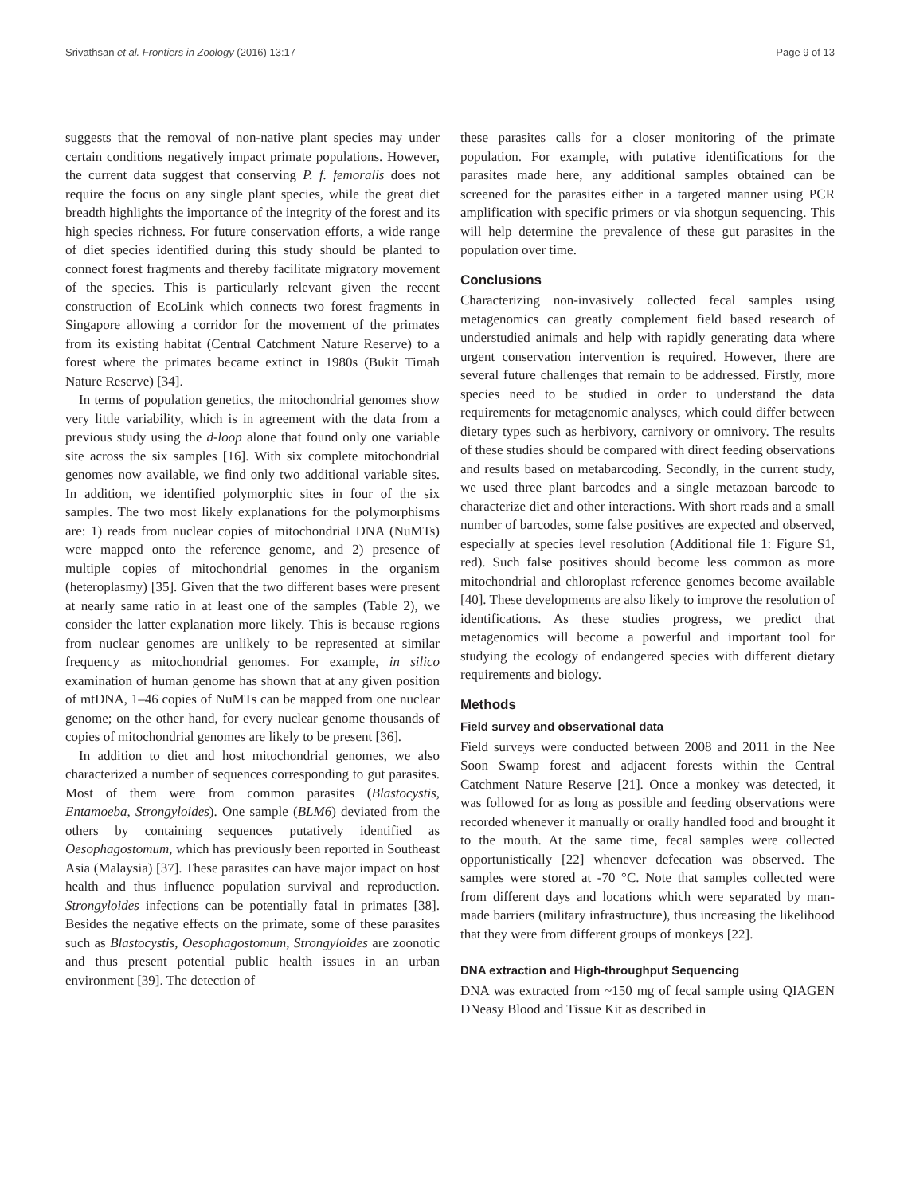Srivathsan et al. Frontiers in Zoology (2016) 13:17 Page 9 of 13
suggests that the removal of non-native plant species may under certain conditions negatively impact primate populations. However, the current data suggest that conserving P. f. femoralis does not require the focus on any single plant species, while the great diet breadth highlights the importance of the integrity of the forest and its high species richness. For future conservation efforts, a wide range of diet species identified during this study should be planted to connect forest fragments and thereby facilitate migratory movement of the species. This is particularly relevant given the recent construction of EcoLink which connects two forest fragments in Singapore allowing a corridor for the movement of the primates from its existing habitat (Central Catchment Nature Reserve) to a forest where the primates became extinct in 1980s (Bukit Timah Nature Reserve) [34].
In terms of population genetics, the mitochondrial genomes show very little variability, which is in agreement with the data from a previous study using the d-loop alone that found only one variable site across the six samples [16]. With six complete mitochondrial genomes now available, we find only two additional variable sites. In addition, we identified polymorphic sites in four of the six samples. The two most likely explanations for the polymorphisms are: 1) reads from nuclear copies of mitochondrial DNA (NuMTs) were mapped onto the reference genome, and 2) presence of multiple copies of mitochondrial genomes in the organism (heteroplasmy) [35]. Given that the two different bases were present at nearly same ratio in at least one of the samples (Table 2), we consider the latter explanation more likely. This is because regions from nuclear genomes are unlikely to be represented at similar frequency as mitochondrial genomes. For example, in silico examination of human genome has shown that at any given position of mtDNA, 1–46 copies of NuMTs can be mapped from one nuclear genome; on the other hand, for every nuclear genome thousands of copies of mitochondrial genomes are likely to be present [36].
In addition to diet and host mitochondrial genomes, we also characterized a number of sequences corresponding to gut parasites. Most of them were from common parasites (Blastocystis, Entamoeba, Strongyloides). One sample (BLM6) deviated from the others by containing sequences putatively identified as Oesophagostomum, which has previously been reported in Southeast Asia (Malaysia) [37]. These parasites can have major impact on host health and thus influence population survival and reproduction. Strongyloides infections can be potentially fatal in primates [38]. Besides the negative effects on the primate, some of these parasites such as Blastocystis, Oesophagostomum, Strongyloides are zoonotic and thus present potential public health issues in an urban environment [39]. The detection of
these parasites calls for a closer monitoring of the primate population. For example, with putative identifications for the parasites made here, any additional samples obtained can be screened for the parasites either in a targeted manner using PCR amplification with specific primers or via shotgun sequencing. This will help determine the prevalence of these gut parasites in the population over time.
Conclusions
Characterizing non-invasively collected fecal samples using metagenomics can greatly complement field based research of understudied animals and help with rapidly generating data where urgent conservation intervention is required. However, there are several future challenges that remain to be addressed. Firstly, more species need to be studied in order to understand the data requirements for metagenomic analyses, which could differ between dietary types such as herbivory, carnivory or omnivory. The results of these studies should be compared with direct feeding observations and results based on metabarcoding. Secondly, in the current study, we used three plant barcodes and a single metazoan barcode to characterize diet and other interactions. With short reads and a small number of barcodes, some false positives are expected and observed, especially at species level resolution (Additional file 1: Figure S1, red). Such false positives should become less common as more mitochondrial and chloroplast reference genomes become available [40]. These developments are also likely to improve the resolution of identifications. As these studies progress, we predict that metagenomics will become a powerful and important tool for studying the ecology of endangered species with different dietary requirements and biology.
Methods
Field survey and observational data
Field surveys were conducted between 2008 and 2011 in the Nee Soon Swamp forest and adjacent forests within the Central Catchment Nature Reserve [21]. Once a monkey was detected, it was followed for as long as possible and feeding observations were recorded whenever it manually or orally handled food and brought it to the mouth. At the same time, fecal samples were collected opportunistically [22] whenever defecation was observed. The samples were stored at -70 °C. Note that samples collected were from different days and locations which were separated by man-made barriers (military infrastructure), thus increasing the likelihood that they were from different groups of monkeys [22].
DNA extraction and High-throughput Sequencing
DNA was extracted from ~150 mg of fecal sample using QIAGEN DNeasy Blood and Tissue Kit as described in